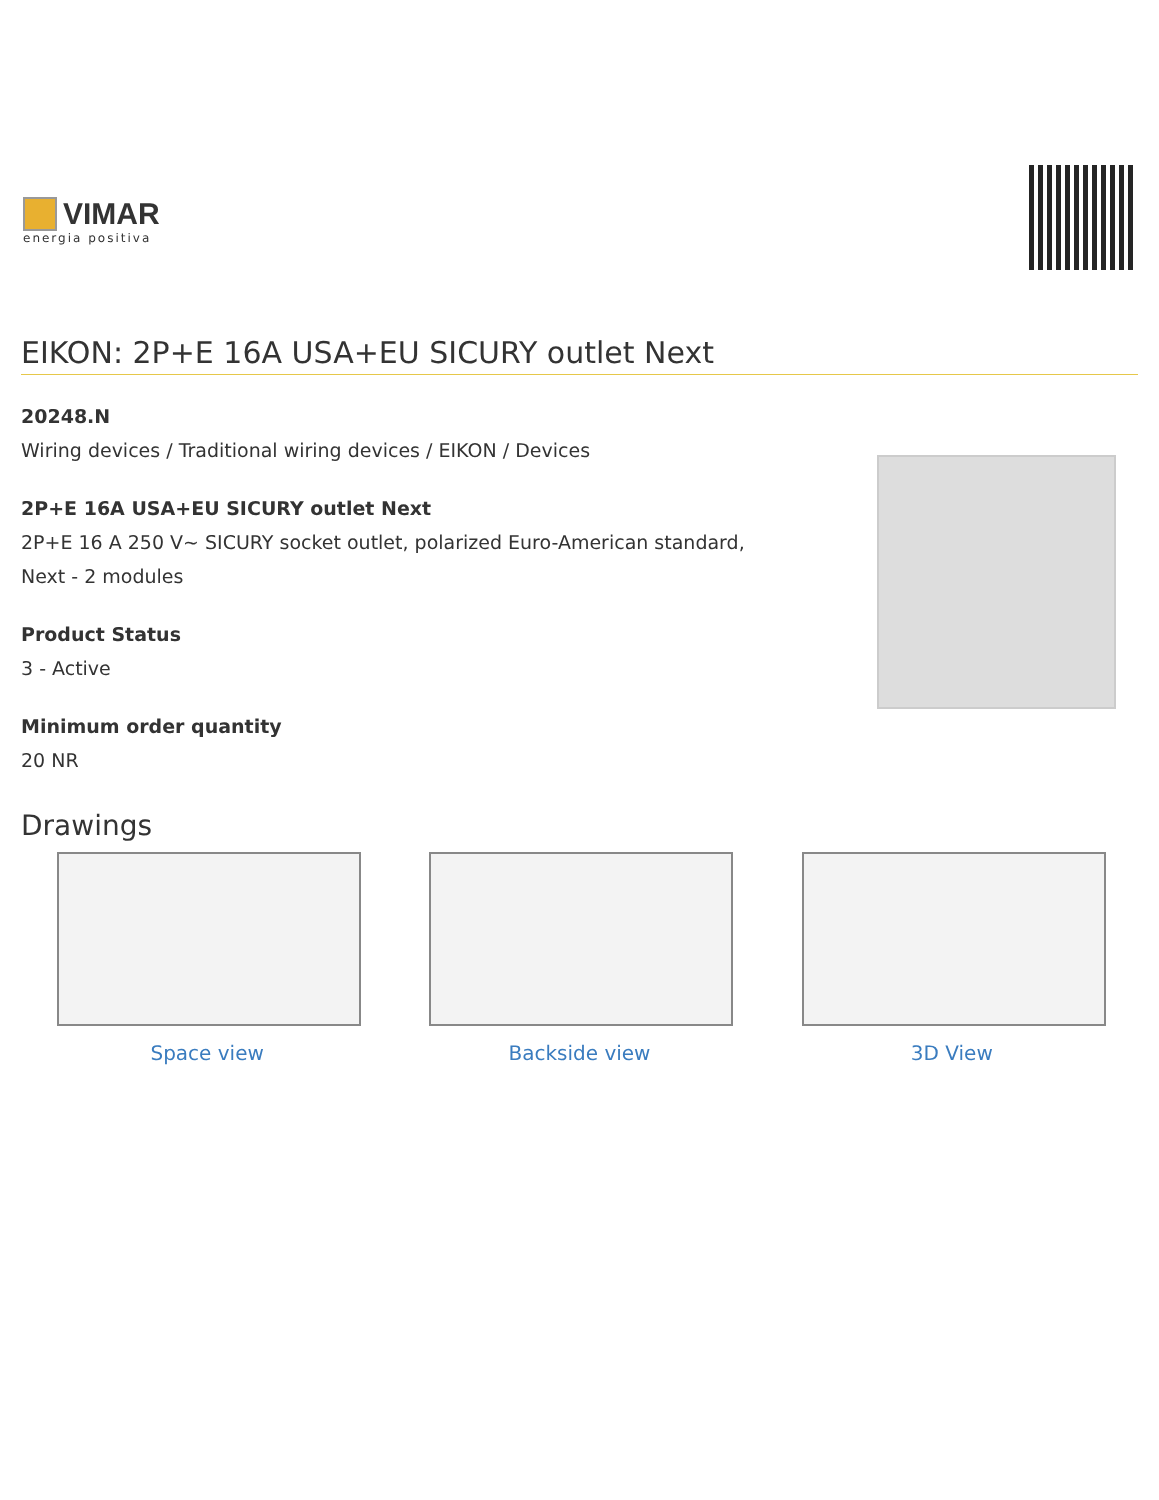VIMAR
energia positiva
EIKON: 2P+E 16A USA+EU SICURY outlet Next
20248.N
Wiring devices / Traditional wiring devices / EIKON / Devices
2P+E 16A USA+EU SICURY outlet Next
2P+E 16 A 250 V~ SICURY socket outlet, polarized Euro-American standard,
Next - 2 modules
Product Status
3 - Active
Minimum order quantity
20 NR
Drawings
Space view Backside view 3D View